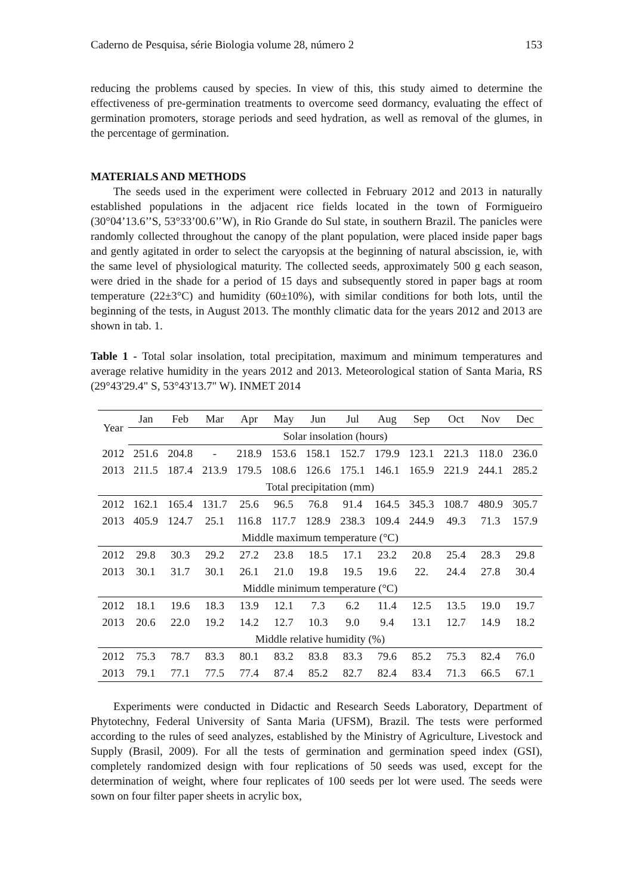Caderno de Pesquisa, série Biologia volume 28, número 2 153
reducing the problems caused by species. In view of this, this study aimed to determine the effectiveness of pre-germination treatments to overcome seed dormancy, evaluating the effect of germination promoters, storage periods and seed hydration, as well as removal of the glumes, in the percentage of germination.
MATERIALS AND METHODS
The seeds used in the experiment were collected in February 2012 and 2013 in naturally established populations in the adjacent rice fields located in the town of Formigueiro (30°04’13.6’’S, 53°33’00.6’’W), in Rio Grande do Sul state, in southern Brazil. The panicles were randomly collected throughout the canopy of the plant population, were placed inside paper bags and gently agitated in order to select the caryopsis at the beginning of natural abscission, ie, with the same level of physiological maturity. The collected seeds, approximately 500 g each season, were dried in the shade for a period of 15 days and subsequently stored in paper bags at room temperature (22±3°C) and humidity (60±10%), with similar conditions for both lots, until the beginning of the tests, in August 2013. The monthly climatic data for the years 2012 and 2013 are shown in tab. 1.
Table 1 - Total solar insolation, total precipitation, maximum and minimum temperatures and average relative humidity in the years 2012 and 2013. Meteorological station of Santa Maria, RS (29°43'29.4" S, 53°43'13.7" W). INMET 2014
| Year | Jan | Feb | Mar | Apr | May | Jun | Jul | Aug | Sep | Oct | Nov | Dec |
| --- | --- | --- | --- | --- | --- | --- | --- | --- | --- | --- | --- | --- |
| | Solar insolation (hours) | | | | | | | | | | | |
| 2012 | 251.6 | 204.8 | - | 218.9 | 153.6 | 158.1 | 152.7 | 179.9 | 123.1 | 221.3 | 118.0 | 236.0 |
| 2013 | 211.5 | 187.4 | 213.9 | 179.5 | 108.6 | 126.6 | 175.1 | 146.1 | 165.9 | 221.9 | 244.1 | 285.2 |
| Total precipitation (mm) | | | | | | | | | | | | |
| 2012 | 162.1 | 165.4 | 131.7 | 25.6 | 96.5 | 76.8 | 91.4 | 164.5 | 345.3 | 108.7 | 480.9 | 305.7 |
| 2013 | 405.9 | 124.7 | 25.1 | 116.8 | 117.7 | 128.9 | 238.3 | 109.4 | 244.9 | 49.3 | 71.3 | 157.9 |
| Middle maximum temperature (°C) | | | | | | | | | | | | |
| 2012 | 29.8 | 30.3 | 29.2 | 27.2 | 23.8 | 18.5 | 17.1 | 23.2 | 20.8 | 25.4 | 28.3 | 29.8 |
| 2013 | 30.1 | 31.7 | 30.1 | 26.1 | 21.0 | 19.8 | 19.5 | 19.6 | 22. | 24.4 | 27.8 | 30.4 |
| Middle minimum temperature (°C) | | | | | | | | | | | | |
| 2012 | 18.1 | 19.6 | 18.3 | 13.9 | 12.1 | 7.3 | 6.2 | 11.4 | 12.5 | 13.5 | 19.0 | 19.7 |
| 2013 | 20.6 | 22.0 | 19.2 | 14.2 | 12.7 | 10.3 | 9.0 | 9.4 | 13.1 | 12.7 | 14.9 | 18.2 |
| Middle relative humidity (%) | | | | | | | | | | | | |
| 2012 | 75.3 | 78.7 | 83.3 | 80.1 | 83.2 | 83.8 | 83.3 | 79.6 | 85.2 | 75.3 | 82.4 | 76.0 |
| 2013 | 79.1 | 77.1 | 77.5 | 77.4 | 87.4 | 85.2 | 82.7 | 82.4 | 83.4 | 71.3 | 66.5 | 67.1 |
Experiments were conducted in Didactic and Research Seeds Laboratory, Department of Phytotechny, Federal University of Santa Maria (UFSM), Brazil. The tests were performed according to the rules of seed analyzes, established by the Ministry of Agriculture, Livestock and Supply (Brasil, 2009). For all the tests of germination and germination speed index (GSI), completely randomized design with four replications of 50 seeds was used, except for the determination of weight, where four replicates of 100 seeds per lot were used. The seeds were sown on four filter paper sheets in acrylic box,